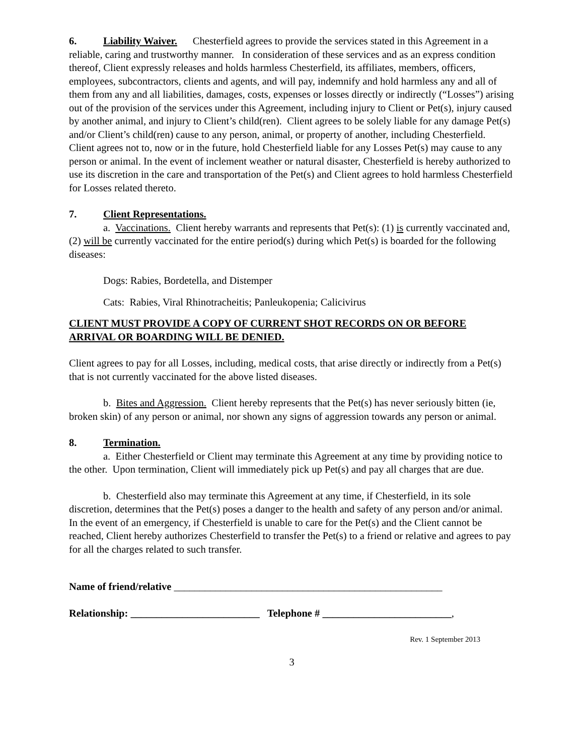6. Liability Waiver. Chesterfield agrees to provide the services stated in this Agreement in a reliable, caring and trustworthy manner. In consideration of these services and as an express condition thereof, Client expressly releases and holds harmless Chesterfield, its affiliates, members, officers, employees, subcontractors, clients and agents, and will pay, indemnify and hold harmless any and all of them from any and all liabilities, damages, costs, expenses or losses directly or indirectly (“Losses”) arising out of the provision of the services under this Agreement, including injury to Client or Pet(s), injury caused by another animal, and injury to Client’s child(ren). Client agrees to be solely liable for any damage Pet(s) and/or Client’s child(ren) cause to any person, animal, or property of another, including Chesterfield. Client agrees not to, now or in the future, hold Chesterfield liable for any Losses Pet(s) may cause to any person or animal. In the event of inclement weather or natural disaster, Chesterfield is hereby authorized to use its discretion in the care and transportation of the Pet(s) and Client agrees to hold harmless Chesterfield for Losses related thereto.
7. Client Representations.
a. Vaccinations. Client hereby warrants and represents that Pet(s): (1) is currently vaccinated and, (2) will be currently vaccinated for the entire period(s) during which Pet(s) is boarded for the following diseases:
Dogs: Rabies, Bordetella, and Distemper
Cats: Rabies, Viral Rhinotracheitis; Panleukopenia; Calicivirus
CLIENT MUST PROVIDE A COPY OF CURRENT SHOT RECORDS ON OR BEFORE ARRIVAL OR BOARDING WILL BE DENIED.
Client agrees to pay for all Losses, including, medical costs, that arise directly or indirectly from a Pet(s) that is not currently vaccinated for the above listed diseases.
b. Bites and Aggression. Client hereby represents that the Pet(s) has never seriously bitten (ie, broken skin) of any person or animal, nor shown any signs of aggression towards any person or animal.
8. Termination.
a. Either Chesterfield or Client may terminate this Agreement at any time by providing notice to the other. Upon termination, Client will immediately pick up Pet(s) and pay all charges that are due.
b. Chesterfield also may terminate this Agreement at any time, if Chesterfield, in its sole discretion, determines that the Pet(s) poses a danger to the health and safety of any person and/or animal. In the event of an emergency, if Chesterfield is unable to care for the Pet(s) and the Client cannot be reached, Client hereby authorizes Chesterfield to transfer the Pet(s) to a friend or relative and agrees to pay for all the charges related to such transfer.
Name of friend/relative ____________________________________________________
Relationship: _________________________ Telephone # _________________________,
Rev. 1 September 2013
3